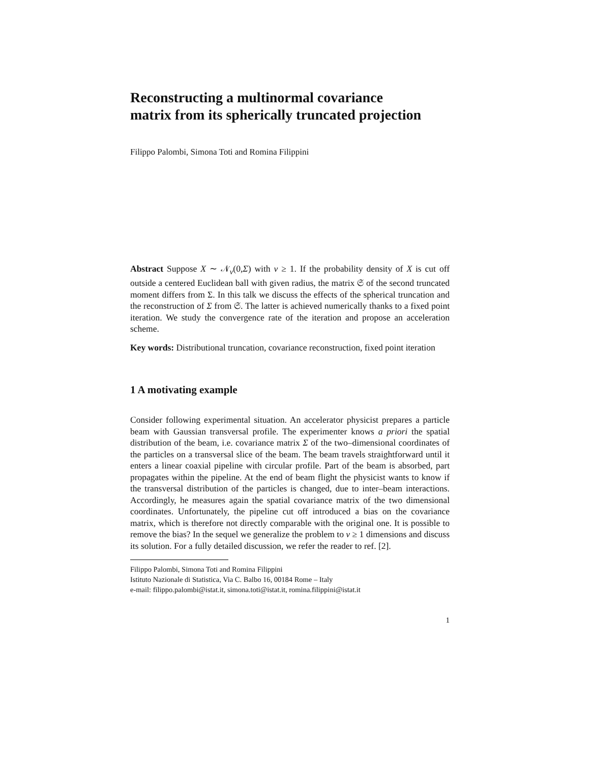Reconstructing a multinormal covariance
matrix from its spherically truncated projection
Filippo Palombi, Simona Toti and Romina Filippini
Abstract Suppose X ∼ 𝒩<sub>v</sub>(0,Σ) with v ≥ 1. If the probability density of X is cut off outside a centered Euclidean ball with given radius, the matrix 𝔖 of the second truncated moment differs from Σ. In this talk we discuss the effects of the spherical truncation and the reconstruction of Σ from 𝔖. The latter is achieved numerically thanks to a fixed point iteration. We study the convergence rate of the iteration and propose an acceleration scheme.
Key words: Distributional truncation, covariance reconstruction, fixed point iteration
1 A motivating example
Consider following experimental situation. An accelerator physicist prepares a particle beam with Gaussian transversal profile. The experimenter knows a priori the spatial distribution of the beam, i.e. covariance matrix Σ of the two–dimensional coordinates of the particles on a transversal slice of the beam. The beam travels straightforward until it enters a linear coaxial pipeline with circular profile. Part of the beam is absorbed, part propagates within the pipeline. At the end of beam flight the physicist wants to know if the transversal distribution of the particles is changed, due to inter–beam interactions. Accordingly, he measures again the spatial covariance matrix of the two dimensional coordinates. Unfortunately, the pipeline cut off introduced a bias on the covariance matrix, which is therefore not directly comparable with the original one. It is possible to remove the bias? In the sequel we generalize the problem to v ≥ 1 dimensions and discuss its solution. For a fully detailed discussion, we refer the reader to ref. [2].
Filippo Palombi, Simona Toti and Romina Filippini
Istituto Nazionale di Statistica, Via C. Balbo 16, 00184 Rome – Italy
e-mail: filippo.palombi@istat.it, simona.toti@istat.it, romina.filippini@istat.it
1